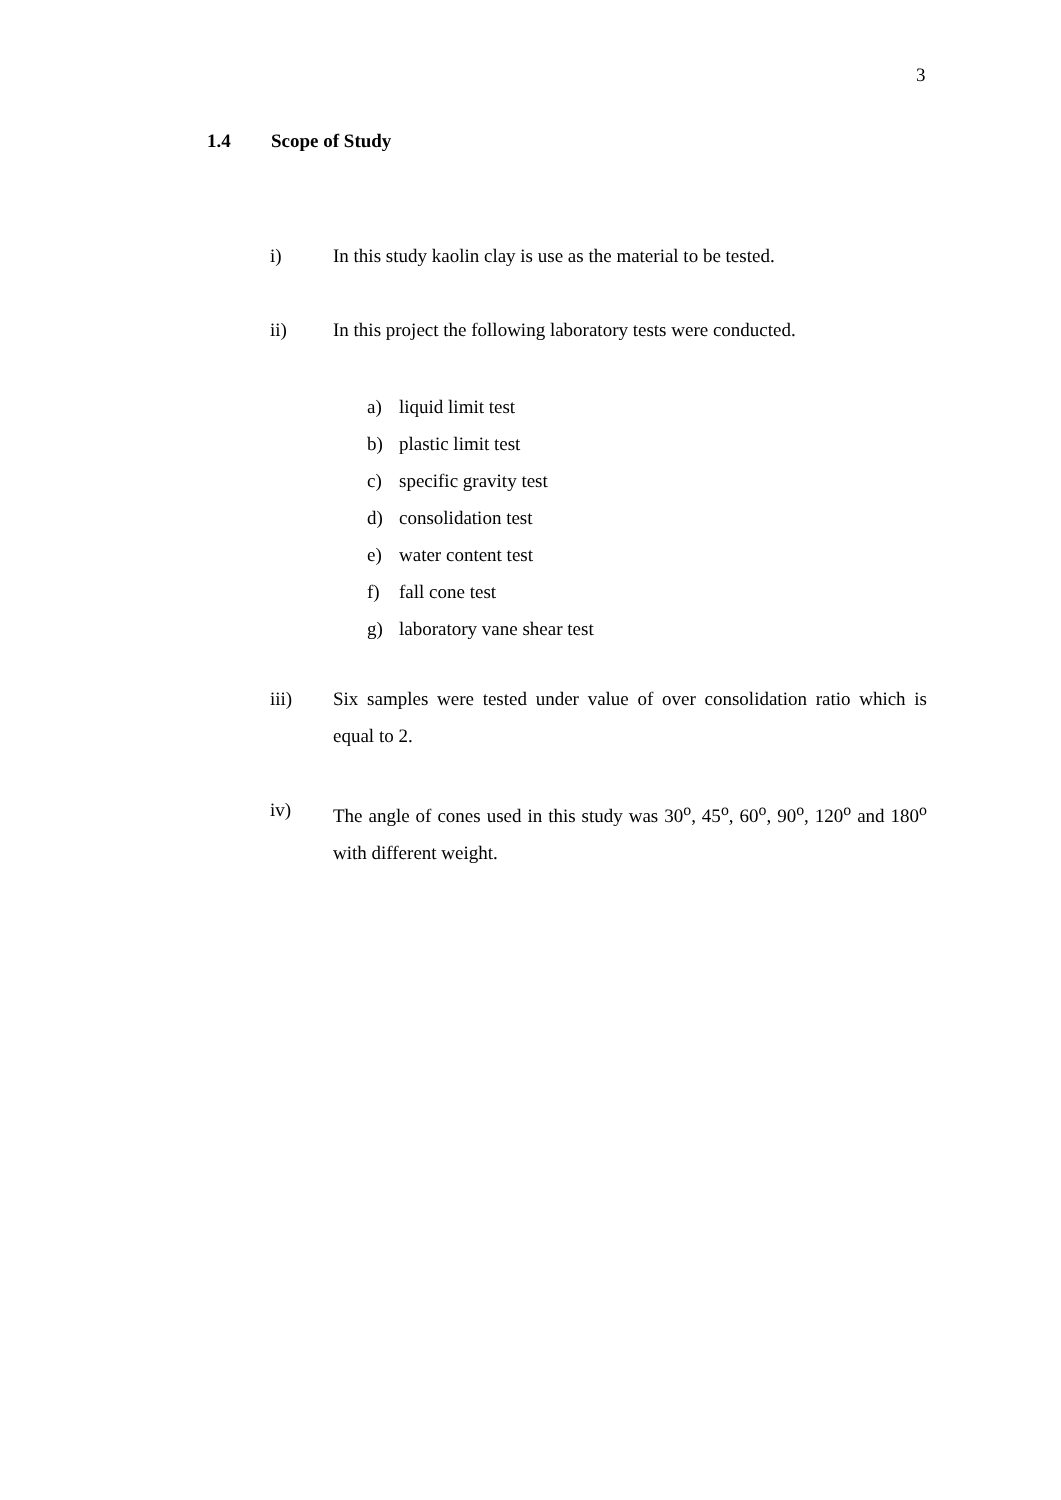3
1.4 Scope of Study
i) In this study kaolin clay is use as the material to be tested.
ii) In this project the following laboratory tests were conducted.
a) liquid limit test
b) plastic limit test
c) specific gravity test
d) consolidation test
e) water content test
f) fall cone test
g) laboratory vane shear test
iii) Six samples were tested under value of over consolidation ratio which is equal to 2.
iv) The angle of cones used in this study was 30<sup>o</sup>, 45<sup>o</sup>, 60<sup>o</sup>, 90<sup>o</sup>, 120<sup>o</sup> and 180<sup>o</sup> with different weight.